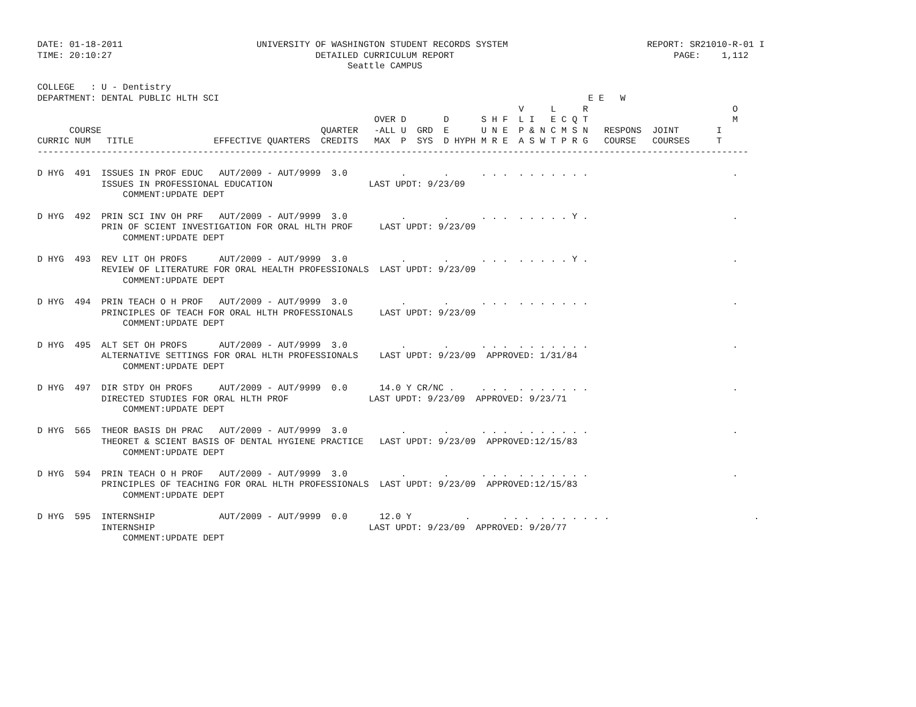DATE: 01-18-2011                         UNIVERSITY OF WASHINGTON STUDENT RECORDS SYSTEM                          REPORT: SR21010-R-01 I
TIME: 20:10:27                                      DETAILED CURRICULUM REPORT                                         PAGE:    1,112
                                                          Seattle CAMPUS

COLLEGE   : U - Dentistry
DEPARTMENT: DENTAL PUBLIC HLTH SCI                                                                     E E   W
                                                                                          V     L     R                           O
                                                               OVER D       D      S H F  L I   E C Q T                           M
      COURSE                                         QUARTER   -ALL U  GRD  E      U N E  P & N C M S N   RESPONS  JOINT       I
CURRIC NUM   TITLE               EFFECTIVE QUARTERS  CREDITS   MAX  P  SYS  D HYPH M R E  A S W T P R G   COURSE   COURSES     T
-------------------------------------------------------------------------------------------------------------------------------------

D HYG  491  ISSUES IN PROF EDUC   AUT/2009 - AUT/9999  3.0          .       .      . . .  . . . . . . .                           .
            ISSUES IN PROFESSIONAL EDUCATION                  LAST UPDT: 9/23/09
                COMMENT:UPDATE DEPT

D HYG  492  PRIN SCI INV OH PRF   AUT/2009 - AUT/9999  3.0          .       .      . . .  . . . . . Y .                           .
            PRIN OF SCIENT INVESTIGATION FOR ORAL HLTH PROF     LAST UPDT: 9/23/09
                COMMENT:UPDATE DEPT

D HYG  493  REV LIT OH PROFS      AUT/2009 - AUT/9999  3.0          .       .      . . .  . . . . . Y .                           .
            REVIEW OF LITERATURE FOR ORAL HEALTH PROFESSIONALS  LAST UPDT: 9/23/09
                COMMENT:UPDATE DEPT

D HYG  494  PRIN TEACH O H PROF   AUT/2009 - AUT/9999  3.0          .       .      . . .  . . . . . . .                           .
            PRINCIPLES OF TEACH FOR ORAL HLTH PROFESSIONALS     LAST UPDT: 9/23/09
                COMMENT:UPDATE DEPT

D HYG  495  ALT SET OH PROFS      AUT/2009 - AUT/9999  3.0          .       .      . . .  . . . . . . .                           .
            ALTERNATIVE SETTINGS FOR ORAL HLTH PROFESSIONALS    LAST UPDT: 9/23/09  APPROVED: 1/31/84
                COMMENT:UPDATE DEPT

D HYG  497  DIR STDY OH PROFS     AUT/2009 - AUT/9999  0.0      14.0 Y CR/NC .     . . .  . . . . . . .                           .
            DIRECTED STUDIES FOR ORAL HLTH PROF               LAST UPDT: 9/23/09  APPROVED: 9/23/71
                COMMENT:UPDATE DEPT

D HYG  565  THEOR BASIS DH PRAC   AUT/2009 - AUT/9999  3.0          .       .      . . .  . . . . . . .                           .
            THEORET & SCIENT BASIS OF DENTAL HYGIENE PRACTICE   LAST UPDT: 9/23/09  APPROVED:12/15/83
                COMMENT:UPDATE DEPT

D HYG  594  PRIN TEACH O H PROF   AUT/2009 - AUT/9999  3.0          .       .      . . .  . . . . . . .                           .
            PRINCIPLES OF TEACHING FOR ORAL HLTH PROFESSIONALS  LAST UPDT: 9/23/09  APPROVED:12/15/83
                COMMENT:UPDATE DEPT

D HYG  595  INTERNSHIP            AUT/2009 - AUT/9999  0.0      12.0 Y          .      . . .  . . . . . . .                           .
            INTERNSHIP                                        LAST UPDT: 9/23/09  APPROVED: 9/20/77
                COMMENT:UPDATE DEPT